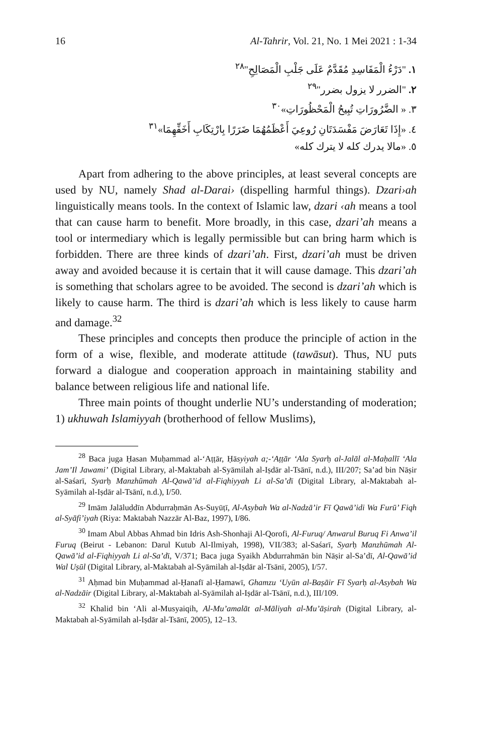16 Al-Tahrir, Vol. 21, No. 1 Mei 2021 : 1-34
١. "دَرْءُ الْمَفَاسِدِ مُقَدَّمٌ عَلَى جَلْبِ الْمَصَالِحِ"<sup>٢٨</sup>
٢. "الضرر لا يزول بضرر"<sup>٢٩</sup>
٣. « الضَّرُورَاتِ تُبِيحُ الْمَحْظُورَاتِ»<sup>٣٠</sup>
٤. «إِذَا تَعَارَضَ مَفْسَدَتَانِ رُوعِيَ أَعْظَمُهُمَا ضَرَرًا بِارْتِكَابِ أَخَفِّهِمَا»<sup>٣١</sup>
٥. «مالا يدرك كله لا يترك كله»
Apart from adhering to the above principles, at least several concepts are used by NU, namely Shad al-Darai› (dispelling harmful things). Dzari›ah linguistically means tools. In the context of Islamic law, dzari ‹ah means a tool that can cause harm to benefit. More broadly, in this case, dzari’ah means a tool or intermediary which is legally permissible but can bring harm which is forbidden. There are three kinds of dzari’ah. First, dzari’ah must be driven away and avoided because it is certain that it will cause damage. This dzari’ah is something that scholars agree to be avoided. The second is dzari’ah which is likely to cause harm. The third is dzari’ah which is less likely to cause harm and damage.<sup>32</sup>
These principles and concepts then produce the principle of action in the form of a wise, flexible, and moderate attitude (tawāsut). Thus, NU puts forward a dialogue and cooperation approach in maintaining stability and balance between religious life and national life.
Three main points of thought underlie NU’s understanding of moderation; 1) ukhuwah Islamiyyah (brotherhood of fellow Muslims),
<sup>28</sup> Baca juga Ḥasan Muḥammad al-‘Aṭṭār, Ḥāsyiyah a;-‘Aṭṭār ‘Ala Syarḥ al-Jalāl al-Maḥallī ‘Ala Jam’Il Jawami’ (Digital Library, al-Maktabah al-Syāmilah al-Iṣdār al-Tsānī, n.d.), III/207; Sa’ad bin Nāṣir al-Saśarī, Syarḥ Manzhūmah Al-Qawā’id al-Fiqhiyyah Li al-Sa’dī (Digital Library, al-Maktabah al-Syāmilah al-Iṣdār al-Tsānī, n.d.), I/50.
<sup>29</sup> Imām Jalāluddīn Abdurraḥmān As-Suyūṭī, Al-Asybah Wa al-Nadzā’ir Fī Qawā’idi Wa Furū’ Fiqh al-Syāfi’iyah (Riya: Maktabah Nazzār Al-Baz, 1997), I/86.
<sup>30</sup> Imam Abul Abbas Ahmad bin Idris Ash-Shonhaji Al-Qorofi, Al-Furuq/ Anwarul Buruq Fi Anwa’il Furuq (Beirut - Lebanon: Darul Kutub Al-Ilmiyah, 1998), VII/383; al-Saśarī, Syarḥ Manzhūmah Al-Qawā’id al-Fiqhiyyah Li al-Sa’dī, V/371; Baca juga Syaikh Abdurrahmān bin Nāṣir al-Sa’dī, Al-Qawā’id Wal Uṣūl (Digital Library, al-Maktabah al-Syāmilah al-Iṣdār al-Tsānī, 2005), I/57.
<sup>31</sup> Aḥmad bin Muḥammad al-Ḥanafī al-Ḥamawī, Ghamzu ‘Uyūn al-Baṣāir Fī Syarḥ al-Asybah Wa al-Nadzāir (Digital Library, al-Maktabah al-Syāmilah al-Iṣdār al-Tsānī, n.d.), III/109.
<sup>32</sup> Khalid bin ‘Ali al-Musyaiqih, Al-Mu’amalāt al-Māliyah al-Mu’āṣirah (Digital Library, al-Maktabah al-Syāmilah al-Iṣdār al-Tsānī, 2005), 12–13.